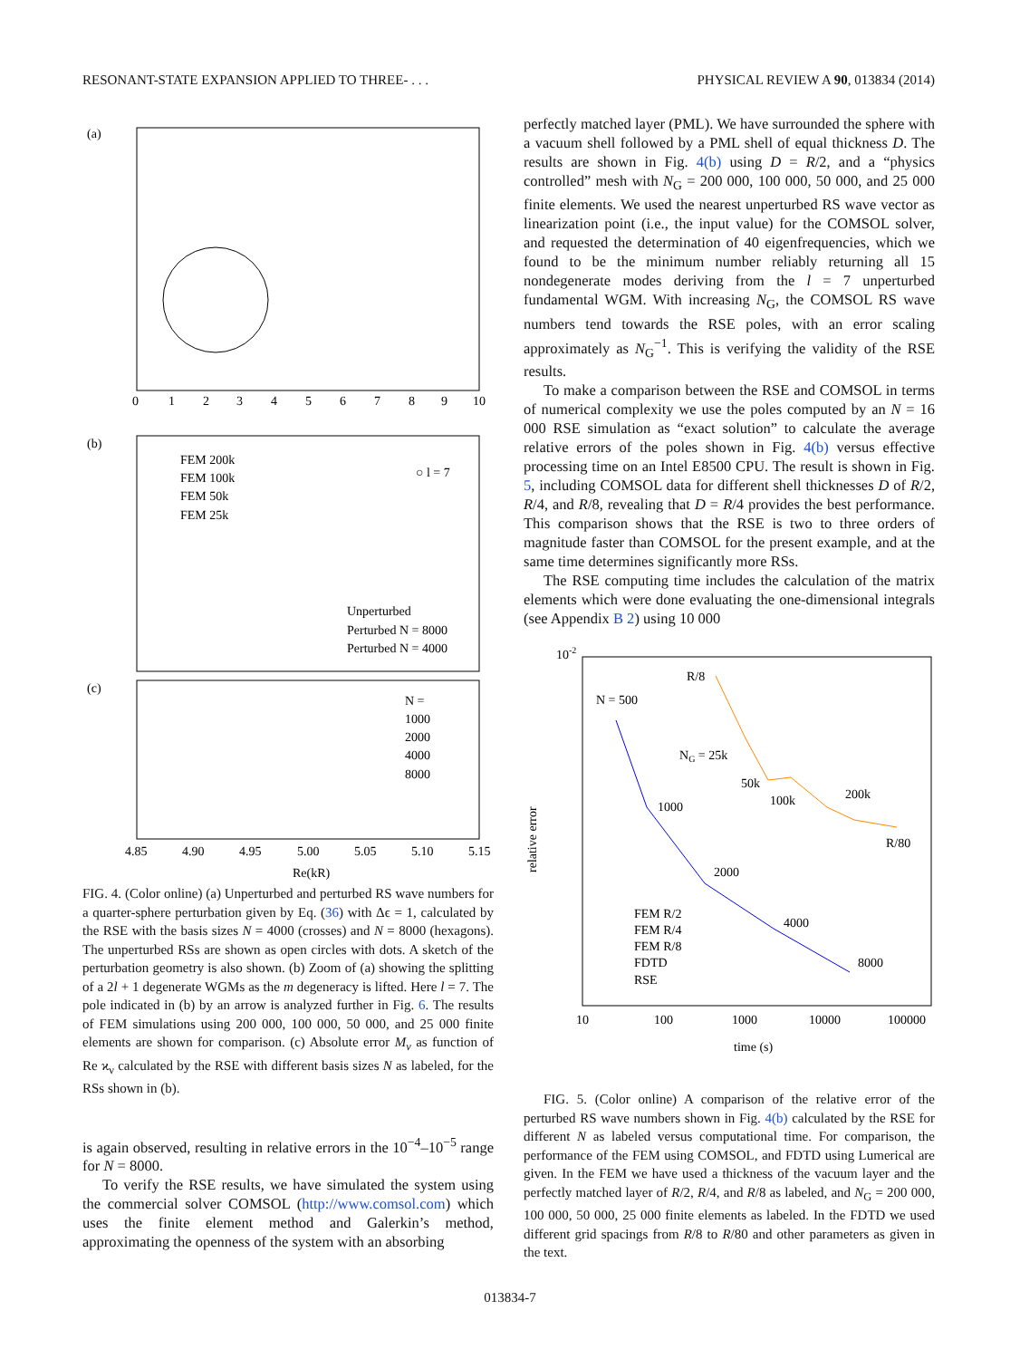RESONANT-STATE EXPANSION APPLIED TO THREE- . . . PHYSICAL REVIEW A 90, 013834 (2014)
(a)
(b)
(c)
0
1
2
3
4
5
6
7
8
9
10
FEM 200k
FEM 100k
FEM 50k
FEM 25k
○ l = 7
Unperturbed
Perturbed N = 8000
Perturbed N = 4000
N =
1000
2000
4000
8000
4.85
4.90
4.95
5.00
5.05
5.10
5.15
Re(kR)
FIG. 4. (Color online) (a) Unperturbed and perturbed RS wave numbers for a quarter-sphere perturbation given by Eq. (36) with Δϵ = 1, calculated by the RSE with the basis sizes N = 4000 (crosses) and N = 8000 (hexagons). The unperturbed RSs are shown as open circles with dots. A sketch of the perturbation geometry is also shown. (b) Zoom of (a) showing the splitting of a 2l + 1 degenerate WGMs as the m degeneracy is lifted. Here l = 7. The pole indicated in (b) by an arrow is analyzed further in Fig. 6. The results of FEM simulations using 200 000, 100 000, 50 000, and 25 000 finite elements are shown for comparison. (c) Absolute error M<sub>ν</sub> as function of Re ϰ<sub>ν</sub> calculated by the RSE with different basis sizes N as labeled, for the RSs shown in (b).
is again observed, resulting in relative errors in the 10<sup>−4</sup>–10<sup>−5</sup> range for N = 8000.
To verify the RSE results, we have simulated the system using the commercial solver COMSOL (http://www.comsol.com) which uses the finite element method and Galerkin’s method, approximating the openness of the system with an absorbing
perfectly matched layer (PML). We have surrounded the sphere with a vacuum shell followed by a PML shell of equal thickness D. The results are shown in Fig. 4(b) using D = R/2, and a “physics controlled” mesh with N<sub>G</sub> = 200 000, 100 000, 50 000, and 25 000 finite elements. We used the nearest unperturbed RS wave vector as linearization point (i.e., the input value) for the COMSOL solver, and requested the determination of 40 eigenfrequencies, which we found to be the minimum number reliably returning all 15 nondegenerate modes deriving from the l = 7 unperturbed fundamental WGM. With increasing N<sub>G</sub>, the COMSOL RS wave numbers tend towards the RSE poles, with an error scaling approximately as N<sub>G</sub><sup>−1</sup>. This is verifying the validity of the RSE results.
To make a comparison between the RSE and COMSOL in terms of numerical complexity we use the poles computed by an N = 16 000 RSE simulation as “exact solution” to calculate the average relative errors of the poles shown in Fig. 4(b) versus effective processing time on an Intel E8500 CPU. The result is shown in Fig. 5, including COMSOL data for different shell thicknesses D of R/2, R/4, and R/8, revealing that D = R/4 provides the best performance. This comparison shows that the RSE is two to three orders of magnitude faster than COMSOL for the present example, and at the same time determines significantly more RSs.
The RSE computing time includes the calculation of the matrix elements which were done evaluating the one-dimensional integrals (see Appendix B 2) using 10 000
10-2
R/8
N = 500
NG = 25k
1000
50k
100k
200k
R/80
2000
4000
8000
FEM R/2
FEM R/4
FEM R/8
FDTD
RSE
10
100
1000
10000
100000
time (s)
relative error
FIG. 5. (Color online) A comparison of the relative error of the perturbed RS wave numbers shown in Fig. 4(b) calculated by the RSE for different N as labeled versus computational time. For comparison, the performance of the FEM using COMSOL, and FDTD using Lumerical are given. In the FEM we have used a thickness of the vacuum layer and the perfectly matched layer of R/2, R/4, and R/8 as labeled, and N<sub>G</sub> = 200 000, 100 000, 50 000, 25 000 finite elements as labeled. In the FDTD we used different grid spacings from R/8 to R/80 and other parameters as given in the text.
013834-7